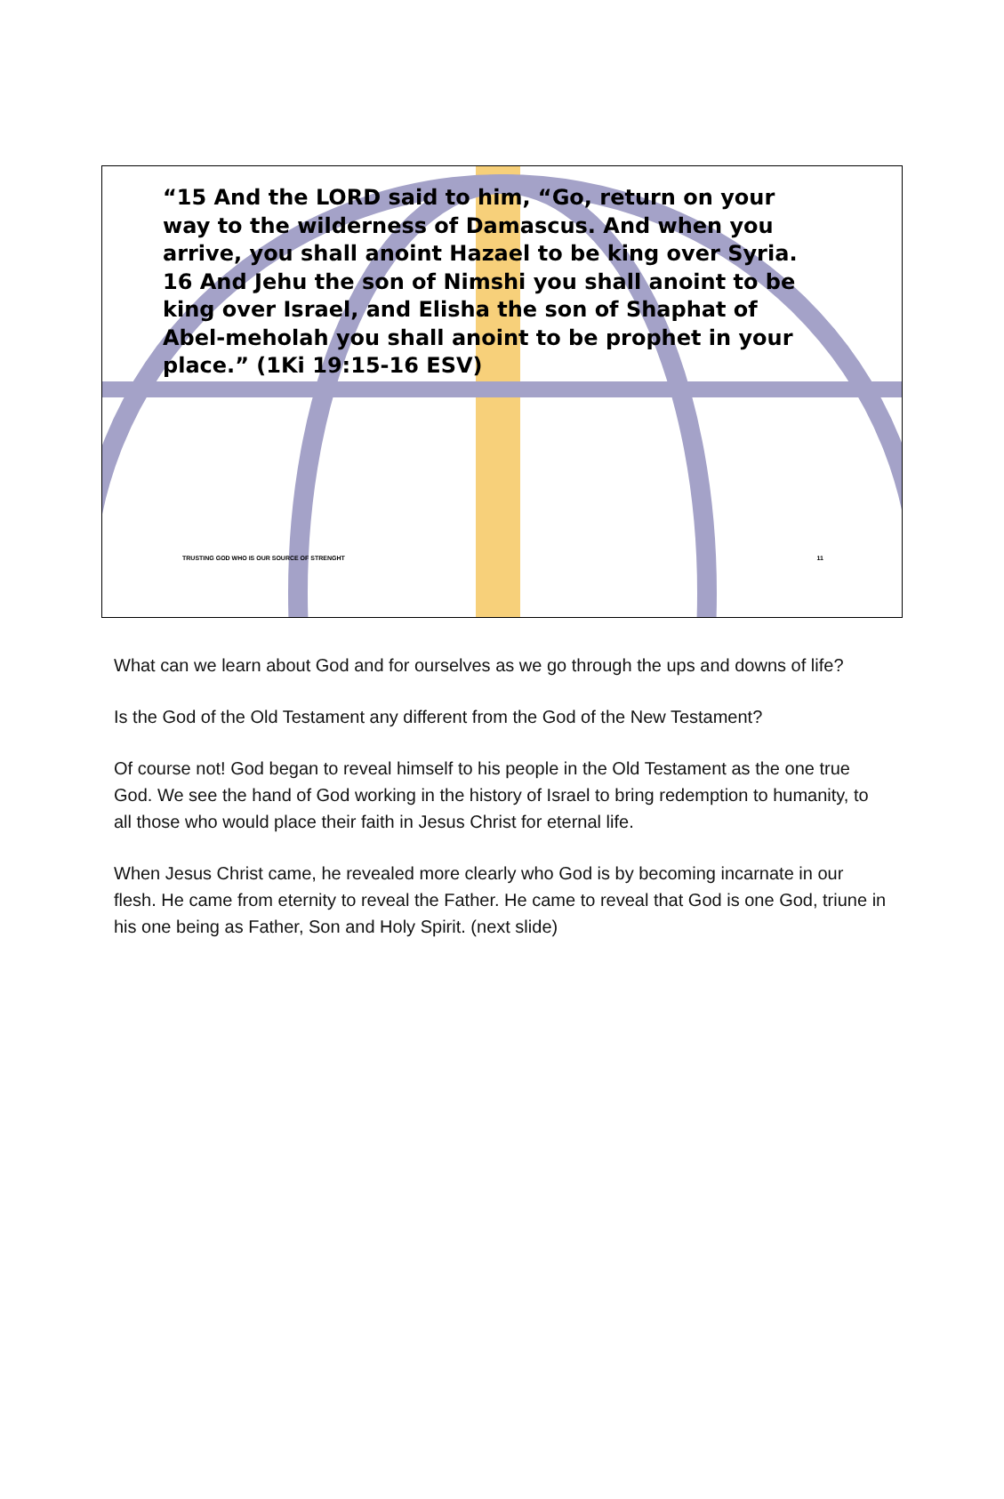“15 And the LORD said to him, “Go, return on your way to the wilderness of Damascus. And when you arrive, you shall anoint Hazael to be king over Syria. 16 And Jehu the son of Nimshi you shall anoint to be king over Israel, and Elisha the son of Shaphat of Abel-meholah you shall anoint to be prophet in your place.” (1Ki 19:15-16 ESV)
TRUSTING GOD WHO IS OUR SOURCE OF STRENGHT 11
What can we learn about God and for ourselves as we go through the ups and downs of life?
Is the God of the Old Testament any different from the God of the New Testament?
Of course not! God began to reveal himself to his people in the Old Testament as the one true God. We see the hand of God working in the history of Israel to bring redemption to humanity, to all those who would place their faith in Jesus Christ for eternal life.
When Jesus Christ came, he revealed more clearly who God is by becoming incarnate in our flesh. He came from eternity to reveal the Father. He came to reveal that God is one God, triune in his one being as Father, Son and Holy Spirit. (next slide)